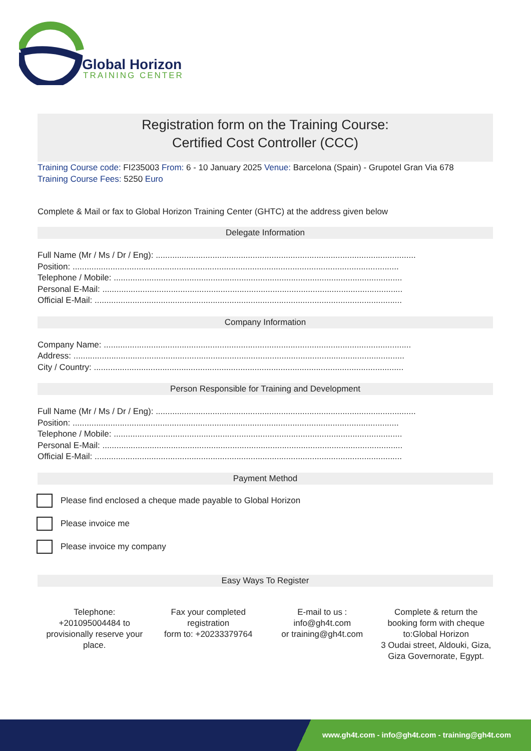Global Horizon
TRAINING CENTER
Registration form on the Training Course:
Certified Cost Controller (CCC)
Training Course code: FI235003 From: 6 - 10 January 2025 Venue: Barcelona (Spain) - Grupotel Gran Via 678
Training Course Fees: 5250 Euro
Complete & Mail or fax to Global Horizon Training Center (GHTC) at the address given below
Delegate Information
Full Name (Mr / Ms / Dr / Eng): ..............................................................................................................
Position: ..........................................................................................................................................
Telephone / Mobile: ..........................................................................................................................
Personal E-Mail: ...............................................................................................................................
Official E-Mail: ..................................................................................................................................
Company Information
Company Name: ..................................................................................................................................
Address: ............................................................................................................................................
City / Country: ...................................................................................................................................
Person Responsible for Training and Development
Full Name (Mr / Ms / Dr / Eng): ..............................................................................................................
Position: ..........................................................................................................................................
Telephone / Mobile: ..........................................................................................................................
Personal E-Mail: ...............................................................................................................................
Official E-Mail: ..................................................................................................................................
Payment Method
Please find enclosed a cheque made payable to Global Horizon
Please invoice me
Please invoice my company
Easy Ways To Register
Telephone:
+201095004484 to provisionally reserve your place.
Fax your completed registration
form to: +20233379764
E-mail to us :
info@gh4t.com
or training@gh4t.com
Complete & return the booking form with cheque to:Global Horizon
3 Oudai street, Aldouki, Giza, Giza Governorate, Egypt.
www.gh4t.com - info@gh4t.com - training@gh4t.com